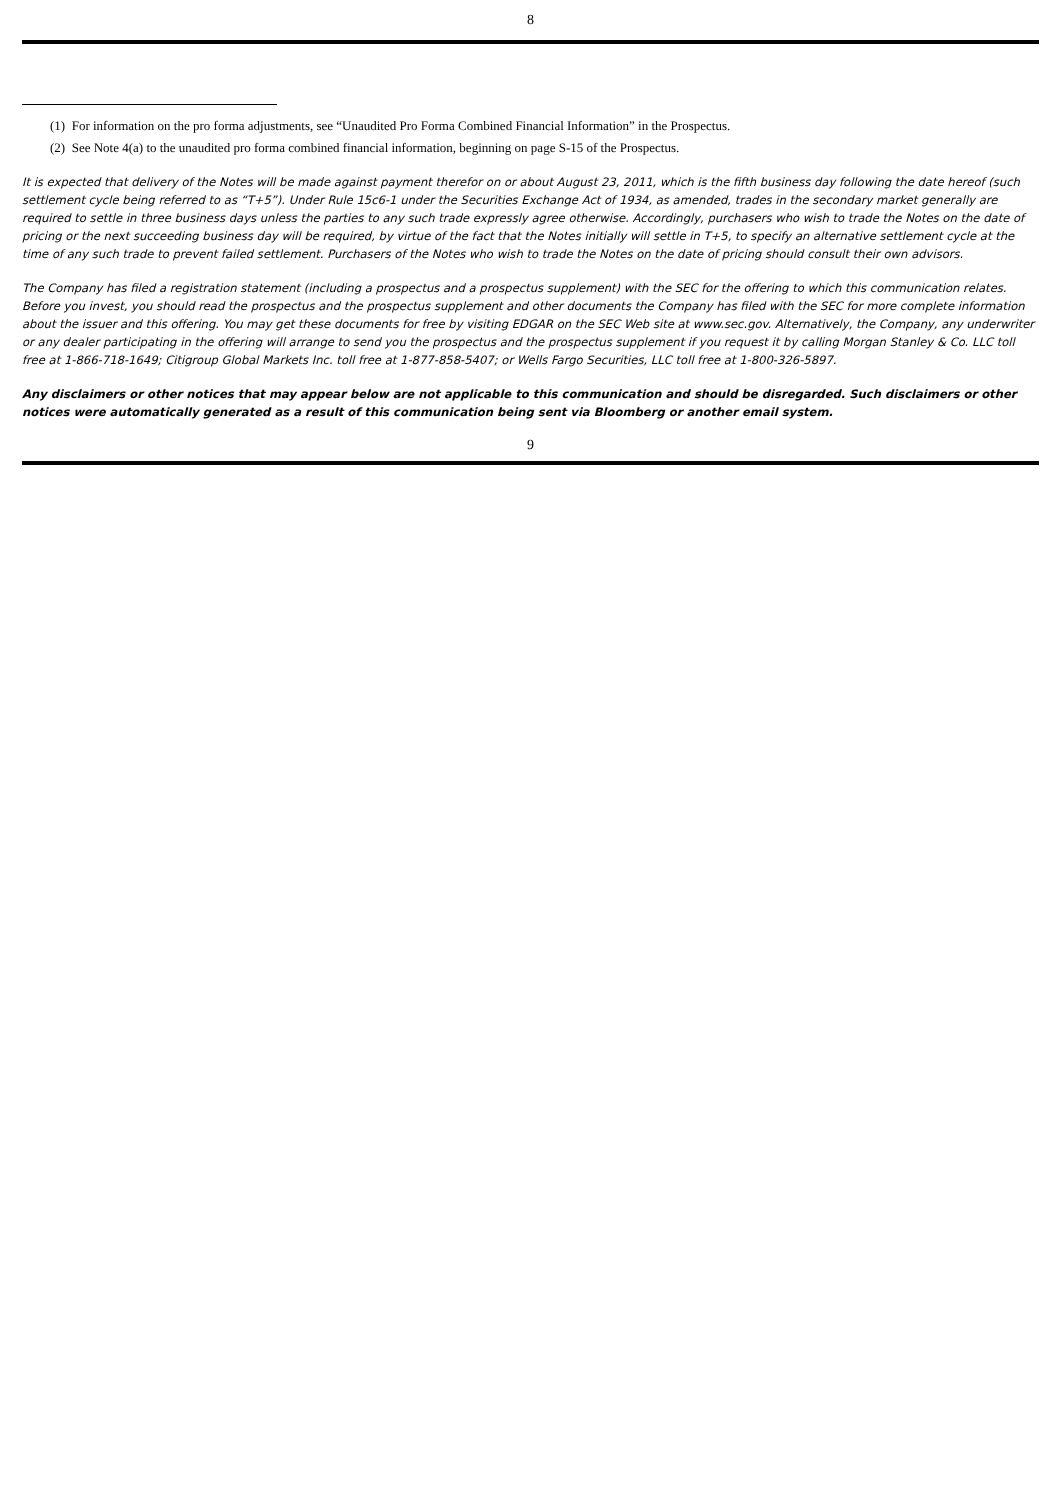8
(1) For information on the pro forma adjustments, see “Unaudited Pro Forma Combined Financial Information” in the Prospectus.
(2) See Note 4(a) to the unaudited pro forma combined financial information, beginning on page S-15 of the Prospectus.
It is expected that delivery of the Notes will be made against payment therefor on or about August 23, 2011, which is the fifth business day following the date hereof (such settlement cycle being referred to as “T+5”). Under Rule 15c6-1 under the Securities Exchange Act of 1934, as amended, trades in the secondary market generally are required to settle in three business days unless the parties to any such trade expressly agree otherwise. Accordingly, purchasers who wish to trade the Notes on the date of pricing or the next succeeding business day will be required, by virtue of the fact that the Notes initially will settle in T+5, to specify an alternative settlement cycle at the time of any such trade to prevent failed settlement. Purchasers of the Notes who wish to trade the Notes on the date of pricing should consult their own advisors.
The Company has filed a registration statement (including a prospectus and a prospectus supplement) with the SEC for the offering to which this communication relates. Before you invest, you should read the prospectus and the prospectus supplement and other documents the Company has filed with the SEC for more complete information about the issuer and this offering. You may get these documents for free by visiting EDGAR on the SEC Web site at www.sec.gov. Alternatively, the Company, any underwriter or any dealer participating in the offering will arrange to send you the prospectus and the prospectus supplement if you request it by calling Morgan Stanley & Co. LLC toll free at 1-866-718-1649; Citigroup Global Markets Inc. toll free at 1-877-858-5407; or Wells Fargo Securities, LLC toll free at 1-800-326-5897.
Any disclaimers or other notices that may appear below are not applicable to this communication and should be disregarded. Such disclaimers or other notices were automatically generated as a result of this communication being sent via Bloomberg or another email system.
9